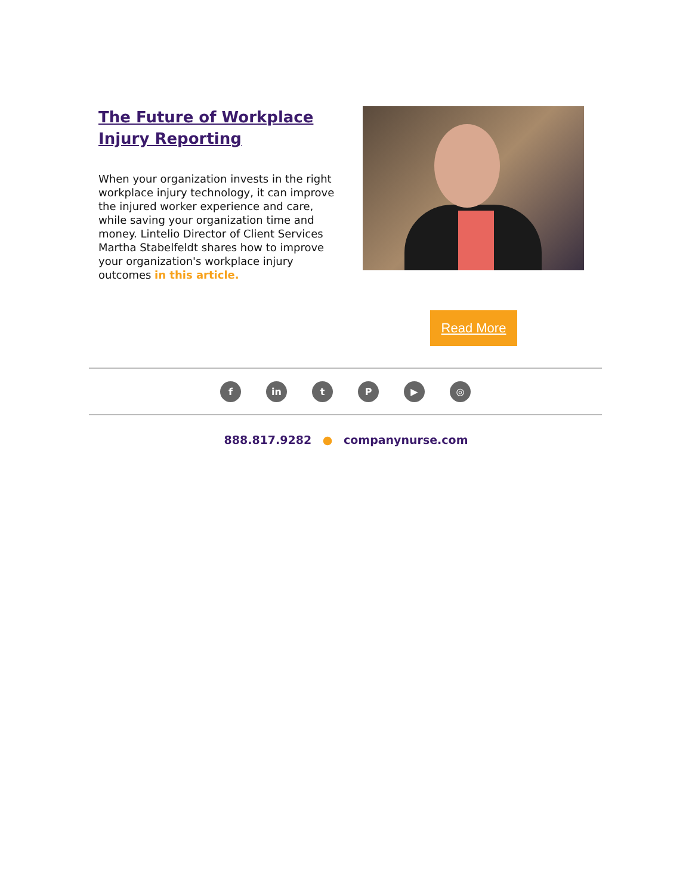The Future of Workplace Injury Reporting
When your organization invests in the right workplace injury technology, it can improve the injured worker experience and care, while saving your organization time and money. Lintelio Director of Client Services Martha Stabelfeldt shares how to improve your organization's workplace injury outcomes in this article.
Read More
f in t P ▶ ◎
888.817.9282 ● companynurse.com